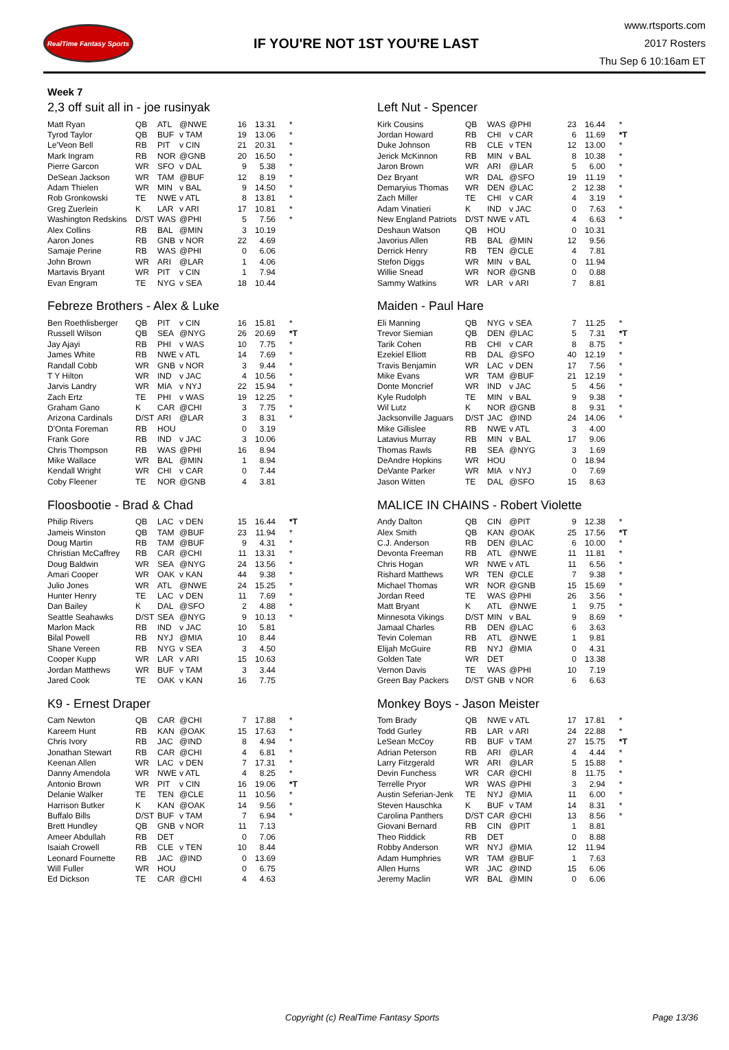RealTime Fantasy Sports
IF YOU'RE NOT 1ST YOU'RE LAST
www.rtsports.com
2017 Rosters
Thu Sep 6 10:16am ET
Week 7
2,3 off suit all in - joe rusinyak
| Matt Ryan | QB | ATL | @NWE | 16 | 13.31 | * |
| Tyrod Taylor | QB | BUF | v TAM | 19 | 13.06 | * |
| Le'Veon Bell | RB | PIT | v CIN | 21 | 20.31 | * |
| Mark Ingram | RB | NOR | @GNB | 20 | 16.50 | * |
| Pierre Garcon | WR | SFO | v DAL | 9 | 5.38 | * |
| DeSean Jackson | WR | TAM | @BUF | 12 | 8.19 | * |
| Adam Thielen | WR | MIN | v BAL | 9 | 14.50 | * |
| Rob Gronkowski | TE | NWE | v ATL | 8 | 13.81 | * |
| Greg Zuerlein | K | LAR | v ARI | 17 | 10.81 | * |
| Washington Redskins | D/ST | WAS | @PHI | 5 | 7.56 | * |
| Alex Collins | RB | BAL | @MIN | 3 | 10.19 | |
| Aaron Jones | RB | GNB | v NOR | 22 | 4.69 | |
| Samaje Perine | RB | WAS | @PHI | 0 | 6.06 | |
| John Brown | WR | ARI | @LAR | 1 | 4.06 | |
| Martavis Bryant | WR | PIT | v CIN | 1 | 7.94 | |
| Evan Engram | TE | NYG | v SEA | 18 | 10.44 | |
Febreze Brothers - Alex & Luke
| Ben Roethlisberger | QB | PIT | v CIN | 16 | 15.81 | * |
| Russell Wilson | QB | SEA | @NYG | 26 | 20.69 | *T |
| Jay Ajayi | RB | PHI | v WAS | 10 | 7.75 | * |
| James White | RB | NWE | v ATL | 14 | 7.69 | * |
| Randall Cobb | WR | GNB | v NOR | 3 | 9.44 | * |
| T Y Hilton | WR | IND | v JAC | 4 | 10.56 | * |
| Jarvis Landry | WR | MIA | v NYJ | 22 | 15.94 | * |
| Zach Ertz | TE | PHI | v WAS | 19 | 12.25 | * |
| Graham Gano | K | CAR | @CHI | 3 | 7.75 | * |
| Arizona Cardinals | D/ST | ARI | @LAR | 3 | 8.31 | * |
| D'Onta Foreman | RB | HOU | | 0 | 3.19 | |
| Frank Gore | RB | IND | v JAC | 3 | 10.06 | |
| Chris Thompson | RB | WAS | @PHI | 16 | 8.94 | |
| Mike Wallace | WR | BAL | @MIN | 1 | 8.94 | |
| Kendall Wright | WR | CHI | v CAR | 0 | 7.44 | |
| Coby Fleener | TE | NOR | @GNB | 4 | 3.81 | |
Floosbootie - Brad & Chad
| Philip Rivers | QB | LAC | v DEN | 15 | 16.44 | *T |
| Jameis Winston | QB | TAM | @BUF | 23 | 11.94 | * |
| Doug Martin | RB | TAM | @BUF | 9 | 4.31 | * |
| Christian McCaffrey | RB | CAR | @CHI | 11 | 13.31 | * |
| Doug Baldwin | WR | SEA | @NYG | 24 | 13.56 | * |
| Amari Cooper | WR | OAK | v KAN | 44 | 9.38 | * |
| Julio Jones | WR | ATL | @NWE | 24 | 15.25 | * |
| Hunter Henry | TE | LAC | v DEN | 11 | 7.69 | * |
| Dan Bailey | K | DAL | @SFO | 2 | 4.88 | * |
| Seattle Seahawks | D/ST | SEA | @NYG | 9 | 10.13 | * |
| Marlon Mack | RB | IND | v JAC | 10 | 5.81 | |
| Bilal Powell | RB | NYJ | @MIA | 10 | 8.44 | |
| Shane Vereen | RB | NYG | v SEA | 3 | 4.50 | |
| Cooper Kupp | WR | LAR | v ARI | 15 | 10.63 | |
| Jordan Matthews | WR | BUF | v TAM | 3 | 3.44 | |
| Jared Cook | TE | OAK | v KAN | 16 | 7.75 | |
K9 - Ernest Draper
| Cam Newton | QB | CAR | @CHI | 7 | 17.88 | * |
| Kareem Hunt | RB | KAN | @OAK | 15 | 17.63 | * |
| Chris Ivory | RB | JAC | @IND | 8 | 4.94 | * |
| Jonathan Stewart | RB | CAR | @CHI | 4 | 6.81 | * |
| Keenan Allen | WR | LAC | v DEN | 7 | 17.31 | * |
| Danny Amendola | WR | NWE | v ATL | 4 | 8.25 | * |
| Antonio Brown | WR | PIT | v CIN | 16 | 19.06 | *T |
| Delanie Walker | TE | TEN | @CLE | 11 | 10.56 | * |
| Harrison Butker | K | KAN | @OAK | 14 | 9.56 | * |
| Buffalo Bills | D/ST | BUF | v TAM | 7 | 6.94 | * |
| Brett Hundley | QB | GNB | v NOR | 11 | 7.13 | |
| Ameer Abdullah | RB | DET | | 0 | 7.06 | |
| Isaiah Crowell | RB | CLE | v TEN | 10 | 8.44 | |
| Leonard Fournette | RB | JAC | @IND | 0 | 13.69 | |
| Will Fuller | WR | HOU | | 0 | 6.75 | |
| Ed Dickson | TE | CAR | @CHI | 4 | 4.63 | |
Left Nut - Spencer
| Kirk Cousins | QB | WAS | @PHI | 23 | 16.44 | * |
| Jordan Howard | RB | CHI | v CAR | 6 | 11.69 | *T |
| Duke Johnson | RB | CLE | v TEN | 12 | 13.00 | * |
| Jerick McKinnon | RB | MIN | v BAL | 8 | 10.38 | * |
| Jaron Brown | WR | ARI | @LAR | 5 | 6.00 | * |
| Dez Bryant | WR | DAL | @SFO | 19 | 11.19 | * |
| Demaryius Thomas | WR | DEN | @LAC | 2 | 12.38 | * |
| Zach Miller | TE | CHI | v CAR | 4 | 3.19 | * |
| Adam Vinatieri | K | IND | v JAC | 0 | 7.63 | * |
| New England Patriots | D/ST | NWE | v ATL | 4 | 6.63 | * |
| Deshaun Watson | QB | HOU | | 0 | 10.31 | |
| Javorius Allen | RB | BAL | @MIN | 12 | 9.56 | |
| Derrick Henry | RB | TEN | @CLE | 4 | 7.81 | |
| Stefon Diggs | WR | MIN | v BAL | 0 | 11.94 | |
| Willie Snead | WR | NOR | @GNB | 0 | 0.88 | |
| Sammy Watkins | WR | LAR | v ARI | 7 | 8.81 | |
Maiden - Paul Hare
| Eli Manning | QB | NYG | v SEA | 7 | 11.25 | * |
| Trevor Siemian | QB | DEN | @LAC | 5 | 7.31 | *T |
| Tarik Cohen | RB | CHI | v CAR | 8 | 8.75 | * |
| Ezekiel Elliott | RB | DAL | @SFO | 40 | 12.19 | * |
| Travis Benjamin | WR | LAC | v DEN | 17 | 7.56 | * |
| Mike Evans | WR | TAM | @BUF | 21 | 12.19 | * |
| Donte Moncrief | WR | IND | v JAC | 5 | 4.56 | * |
| Kyle Rudolph | TE | MIN | v BAL | 9 | 9.38 | * |
| Wil Lutz | K | NOR | @GNB | 8 | 9.31 | * |
| Jacksonville Jaguars | D/ST | JAC | @IND | 24 | 14.06 | * |
| Mike Gillislee | RB | NWE | v ATL | 3 | 4.00 | |
| Latavius Murray | RB | MIN | v BAL | 17 | 9.06 | |
| Thomas Rawls | RB | SEA | @NYG | 3 | 1.69 | |
| DeAndre Hopkins | WR | HOU | | 0 | 18.94 | |
| DeVante Parker | WR | MIA | v NYJ | 0 | 7.69 | |
| Jason Witten | TE | DAL | @SFO | 15 | 8.63 | |
MALICE IN CHAINS - Robert Violette
| Andy Dalton | QB | CIN | @PIT | 9 | 12.38 | * |
| Alex Smith | QB | KAN | @OAK | 25 | 17.56 | *T |
| C.J. Anderson | RB | DEN | @LAC | 6 | 10.00 | * |
| Devonta Freeman | RB | ATL | @NWE | 11 | 11.81 | * |
| Chris Hogan | WR | NWE | v ATL | 11 | 6.56 | * |
| Rishard Matthews | WR | TEN | @CLE | 7 | 9.38 | * |
| Michael Thomas | WR | NOR | @GNB | 15 | 15.69 | * |
| Jordan Reed | TE | WAS | @PHI | 26 | 3.56 | * |
| Matt Bryant | K | ATL | @NWE | 1 | 9.75 | * |
| Minnesota Vikings | D/ST | MIN | v BAL | 9 | 8.69 | * |
| Jamaal Charles | RB | DEN | @LAC | 6 | 3.63 | |
| Tevin Coleman | RB | ATL | @NWE | 1 | 9.81 | |
| Elijah McGuire | RB | NYJ | @MIA | 0 | 4.31 | |
| Golden Tate | WR | DET | | 0 | 13.38 | |
| Vernon Davis | TE | WAS | @PHI | 10 | 7.19 | |
| Green Bay Packers | D/ST | GNB | v NOR | 6 | 6.63 | |
Monkey Boys - Jason Meister
| Tom Brady | QB | NWE | v ATL | 17 | 17.81 | * |
| Todd Gurley | RB | LAR | v ARI | 24 | 22.88 | * |
| LeSean McCoy | RB | BUF | v TAM | 27 | 15.75 | *T |
| Adrian Peterson | RB | ARI | @LAR | 4 | 4.44 | * |
| Larry Fitzgerald | WR | ARI | @LAR | 5 | 15.88 | * |
| Devin Funchess | WR | CAR | @CHI | 8 | 11.75 | * |
| Terrelle Pryor | WR | WAS | @PHI | 3 | 2.94 | * |
| Austin Seferian-Jenk | TE | NYJ | @MIA | 11 | 6.00 | * |
| Steven Hauschka | K | BUF | v TAM | 14 | 8.31 | * |
| Carolina Panthers | D/ST | CAR | @CHI | 13 | 8.56 | * |
| Giovani Bernard | RB | CIN | @PIT | 1 | 8.81 | |
| Theo Riddick | RB | DET | | 0 | 8.88 | |
| Robby Anderson | WR | NYJ | @MIA | 12 | 11.94 | |
| Adam Humphries | WR | TAM | @BUF | 1 | 7.63 | |
| Allen Hurns | WR | JAC | @IND | 15 | 6.06 | |
| Jeremy Maclin | WR | BAL | @MIN | 0 | 6.06 | |
Copyright (c) RealTime Fantasy Sports Page 13/36